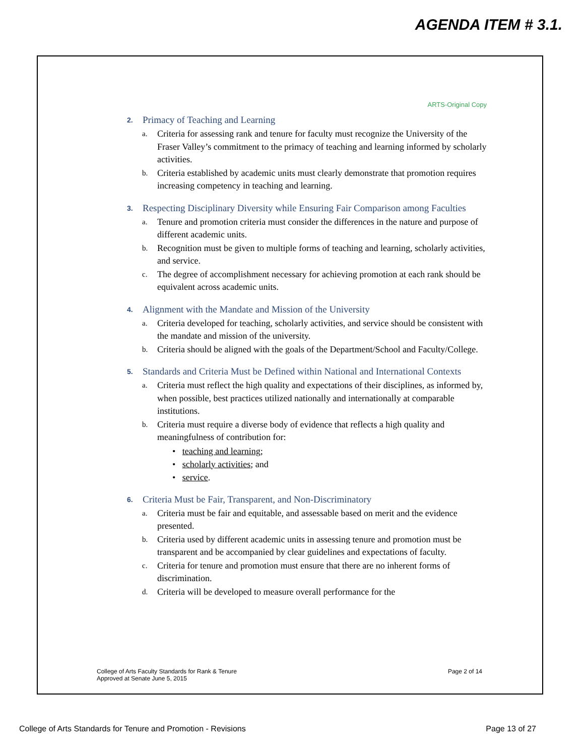AGENDA ITEM # 3.1.
ARTS-Original Copy
2. Primacy of Teaching and Learning
a.
Criteria for assessing rank and tenure for faculty must recognize the University of the Fraser Valley’s commitment to the primacy of teaching and learning informed by scholarly activities.
b.
Criteria established by academic units must clearly demonstrate that promotion requires increasing competency in teaching and learning.
3. Respecting Disciplinary Diversity while Ensuring Fair Comparison among Faculties
a.
Tenure and promotion criteria must consider the differences in the nature and purpose of different academic units.
b.
Recognition must be given to multiple forms of teaching and learning, scholarly activities, and service.
c.
The degree of accomplishment necessary for achieving promotion at each rank should be equivalent across academic units.
4. Alignment with the Mandate and Mission of the University
a.
Criteria developed for teaching, scholarly activities, and service should be consistent with the mandate and mission of the university.
b.
Criteria should be aligned with the goals of the Department/School and Faculty/College.
5. Standards and Criteria Must be Defined within National and International Contexts
a.
Criteria must reflect the high quality and expectations of their disciplines, as informed by, when possible, best practices utilized nationally and internationally at comparable institutions.
b.
Criteria must require a diverse body of evidence that reflects a high quality and meaningfulness of contribution for:
• teaching and learning;
• scholarly activities; and
• service.
6. Criteria Must be Fair, Transparent, and Non-Discriminatory
a.
Criteria must be fair and equitable, and assessable based on merit and the evidence presented.
b.
Criteria used by different academic units in assessing tenure and promotion must be transparent and be accompanied by clear guidelines and expectations of faculty.
c.
Criteria for tenure and promotion must ensure that there are no inherent forms of discrimination.
d.
Criteria will be developed to measure overall performance for the
College of Arts Faculty Standards for Rank & Tenure
Approved at Senate June 5, 2015
Page 2 of 14
College of Arts Standards for Tenure and Promotion - Revisions
Page 13 of 27